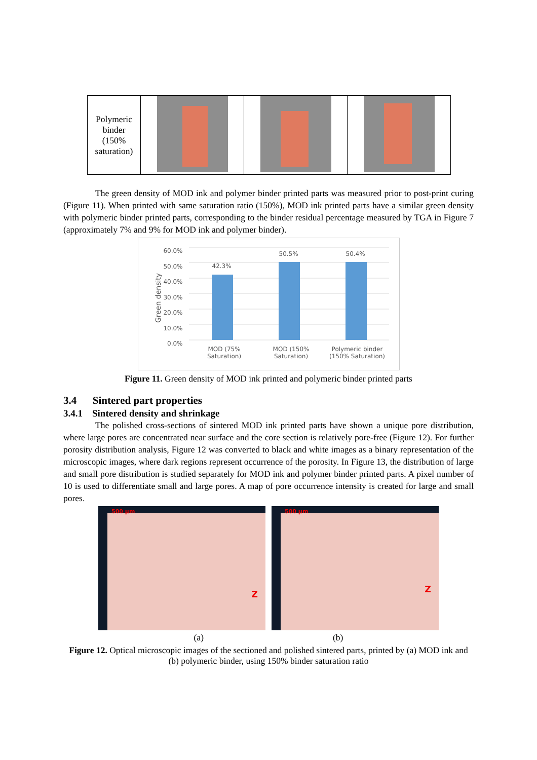| Polymeric binder (150% saturation) | | | |
The green density of MOD ink and polymer binder printed parts was measured prior to post-print curing (Figure 11). When printed with same saturation ratio (150%), MOD ink printed parts have a similar green density with polymeric binder printed parts, corresponding to the binder residual percentage measured by TGA in Figure 7 (approximately 7% and 9% for MOD ink and polymer binder).
60.0%
50.0%
40.0%
30.0%
20.0%
10.0%
0.0%
Green density
42.3%
50.5% 50.4%
MOD (75% Saturation)
MOD (150% Saturation)
Polymeric binder (150% Saturation)
Figure 11. Green density of MOD ink printed and polymeric binder printed parts
3.4 Sintered part properties
3.4.1 Sintered density and shrinkage
The polished cross-sections of sintered MOD ink printed parts have shown a unique pore distribution, where large pores are concentrated near surface and the core section is relatively pore-free (Figure 12). For further porosity distribution analysis, Figure 12 was converted to black and white images as a binary representation of the microscopic images, where dark regions represent occurrence of the porosity. In Figure 13, the distribution of large and small pore distribution is studied separately for MOD ink and polymer binder printed parts. A pixel number of 10 is used to differentiate small and large pores. A map of pore occurrence intensity is created for large and small pores.
500 µm
Z
500 µm
Z
(a) (b)
Figure 12. Optical microscopic images of the sectioned and polished sintered parts, printed by (a) MOD ink and (b) polymeric binder, using 150% binder saturation ratio